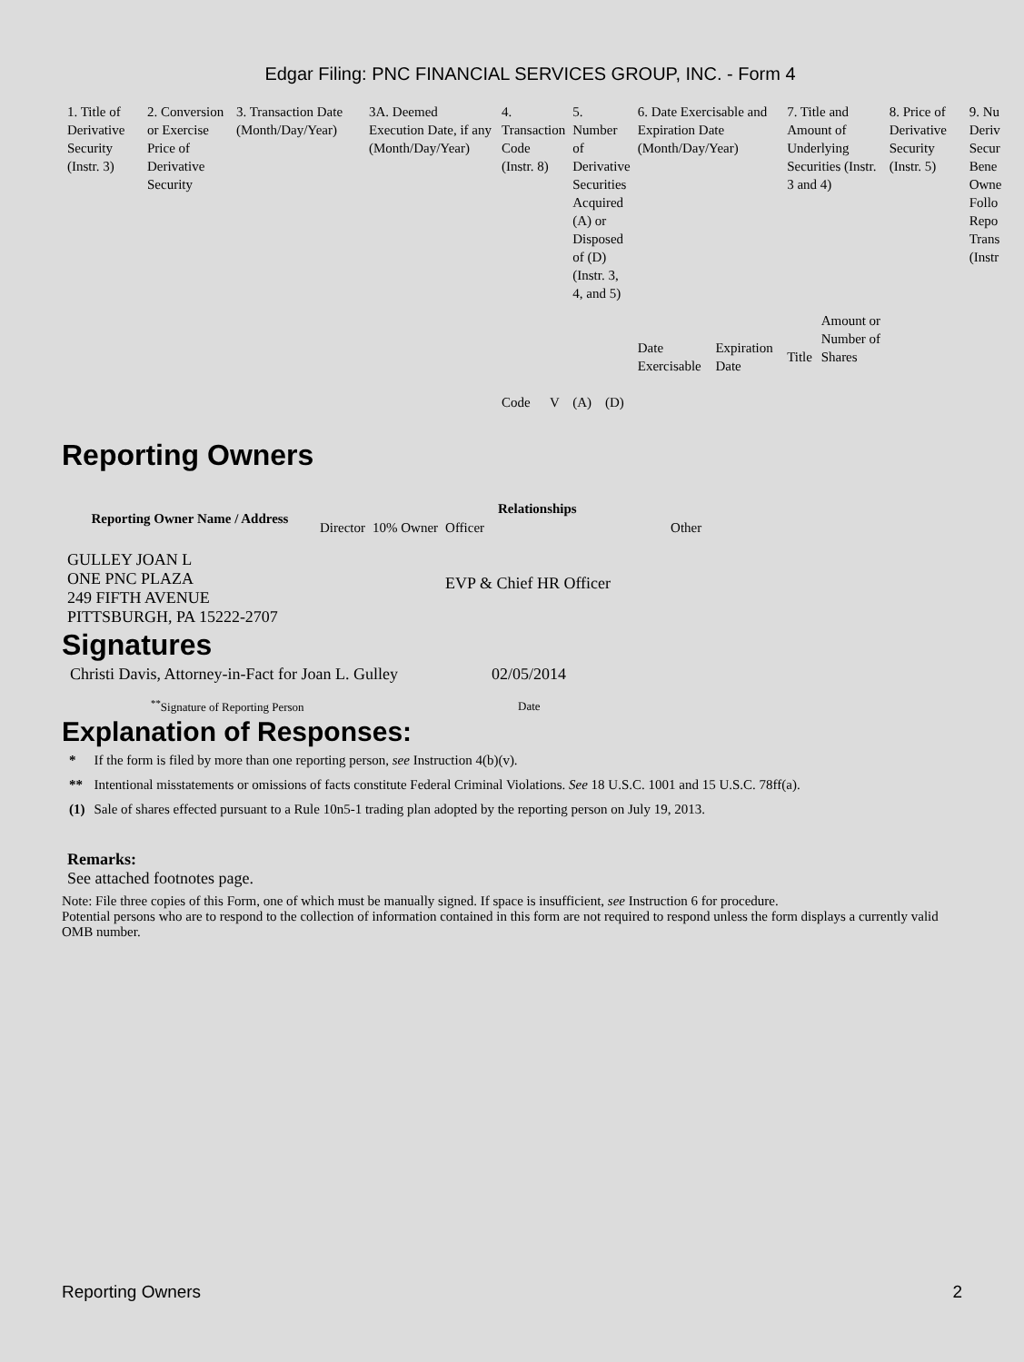Edgar Filing: PNC FINANCIAL SERVICES GROUP, INC. - Form 4
| 1. Title of Derivative Security (Instr. 3) | 2. Conversion or Exercise Price of Derivative Security | 3. Transaction Date (Month/Day/Year) | 3A. Deemed Execution Date, if any (Month/Day/Year) | 4. Transaction Code (Instr. 8) | | 5. Number of Derivative Securities Acquired (A) or Disposed of (D) (Instr. 3, 4, and 5) | | 6. Date Exercisable and Expiration Date (Month/Day/Year) | | 7. Title and Amount of Underlying Securities (Instr. 3 and 4) | | 8. Price of Derivative Security (Instr. 5) | 9. Nu Deriv Secur Bene Owne Follo Repo Trans (Instr |
| | | | | Code | V | (A) | (D) | Date Exercisable | Expiration Date | Title | Amount or Number of Shares | | |
Reporting Owners
| Reporting Owner Name / Address | Relationships | | | |
| --- | --- | --- | --- | --- |
| | Director | 10% Owner | Officer | Other |
| GULLEY JOAN L ONE PNC PLAZA 249 FIFTH AVENUE PITTSBURGH, PA 15222-2707 | | | EVP & Chief HR Officer | |
Signatures
| Christi Davis, Attorney-in-Fact for Joan L. Gulley | 02/05/2014 |
| <sup>**</sup> Signature of Reporting Person | Date |
Explanation of Responses:
| * | If the form is filed by more than one reporting person, see Instruction 4(b)(v). |
| ** | Intentional misstatements or omissions of facts constitute Federal Criminal Violations. See 18 U.S.C. 1001 and 15 U.S.C. 78ff(a). |
| (1) | Sale of shares effected pursuant to a Rule 10n5-1 trading plan adopted by the reporting person on July 19, 2013. |
Remarks:
See attached footnotes page.
Note: File three copies of this Form, one of which must be manually signed. If space is insufficient, see Instruction 6 for procedure.
Potential persons who are to respond to the collection of information contained in this form are not required to respond unless the form displays a currently valid OMB number.
Reporting Owners 2